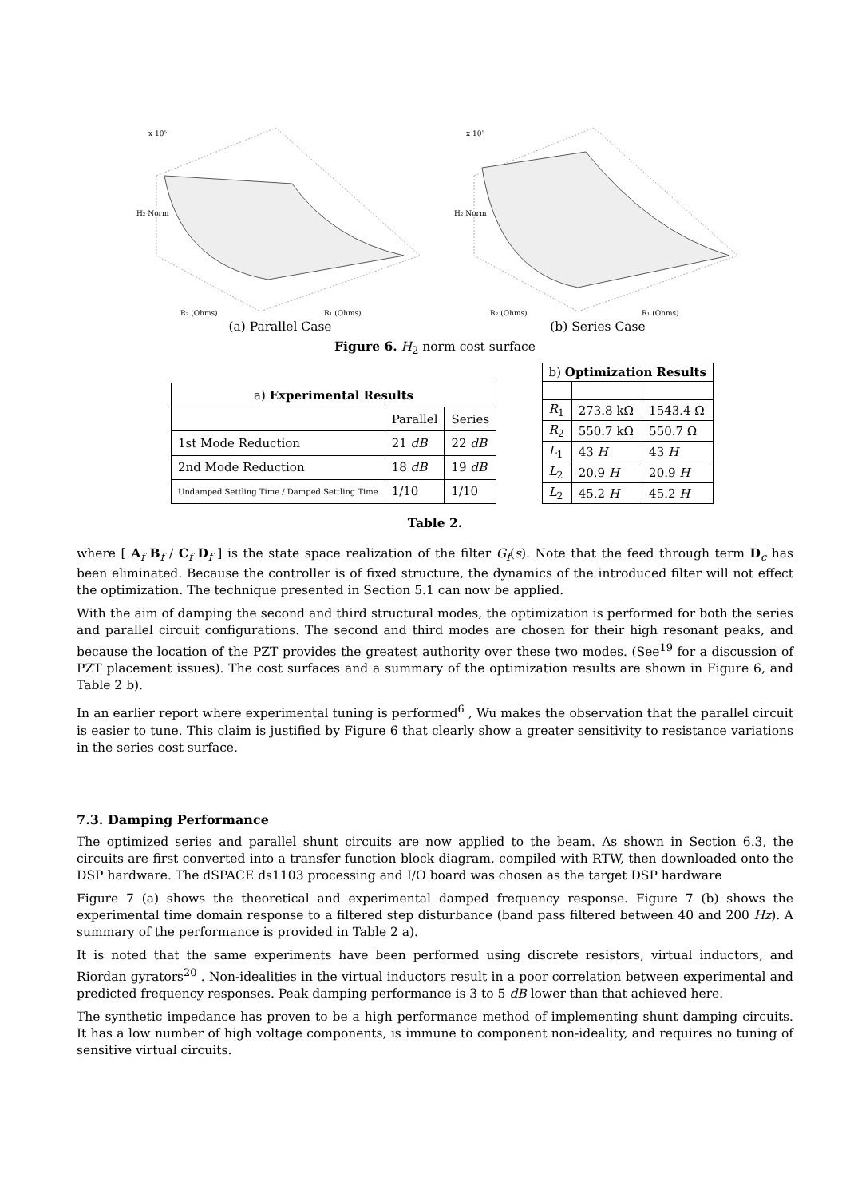x 10⁵
R₂ (Ohms)
R₁ (Ohms)
H₂ Norm
(a) Parallel Case
x 10⁵
R₂ (Ohms)
R₁ (Ohms)
H₂ Norm
(b) Series Case
Figure 6. H<sub>2</sub> norm cost surface
| a) Experimental Results | | |
| --- | --- | --- |
| | Parallel | Series |
| 1st Mode Reduction | 21 dB | 22 dB |
| 2nd Mode Reduction | 18 dB | 19 dB |
| Undamped Settling Time / Damped Settling Time | 1/10 | 1/10 |
| b) Optimization Results | | |
| --- | --- | --- |
| R<sub>1</sub> | 273.8 kΩ | 1543.4 Ω |
| R<sub>2</sub> | 550.7 kΩ | 550.7 Ω |
| L<sub>1</sub> | 43 H | 43 H |
| L<sub>2</sub> | 20.9 H | 20.9 H |
| L<sub>2</sub> | 45.2 H | 45.2 H |
Table 2.
where [ A<sub>f</sub> B<sub>f</sub> / C<sub>f</sub> D<sub>f</sub> ] is the state space realization of the filter G<sub>f</sub>(s). Note that the feed through term D<sub>c</sub> has been eliminated. Because the controller is of fixed structure, the dynamics of the introduced filter will not effect the optimization. The technique presented in Section 5.1 can now be applied.
With the aim of damping the second and third structural modes, the optimization is performed for both the series and parallel circuit configurations. The second and third modes are chosen for their high resonant peaks, and because the location of the PZT provides the greatest authority over these two modes. (See<sup>19</sup> for a discussion of PZT placement issues). The cost surfaces and a summary of the optimization results are shown in Figure 6, and Table 2 b).
In an earlier report where experimental tuning is performed<sup>6</sup> , Wu makes the observation that the parallel circuit is easier to tune. This claim is justified by Figure 6 that clearly show a greater sensitivity to resistance variations in the series cost surface.
7.3. Damping Performance
The optimized series and parallel shunt circuits are now applied to the beam. As shown in Section 6.3, the circuits are first converted into a transfer function block diagram, compiled with RTW, then downloaded onto the DSP hardware. The dSPACE ds1103 processing and I/O board was chosen as the target DSP hardware
Figure 7 (a) shows the theoretical and experimental damped frequency response. Figure 7 (b) shows the experimental time domain response to a filtered step disturbance (band pass filtered between 40 and 200 Hz). A summary of the performance is provided in Table 2 a).
It is noted that the same experiments have been performed using discrete resistors, virtual inductors, and Riordan gyrators<sup>20</sup> . Non-idealities in the virtual inductors result in a poor correlation between experimental and predicted frequency responses. Peak damping performance is 3 to 5 dB lower than that achieved here.
The synthetic impedance has proven to be a high performance method of implementing shunt damping circuits. It has a low number of high voltage components, is immune to component non-ideality, and requires no tuning of sensitive virtual circuits.